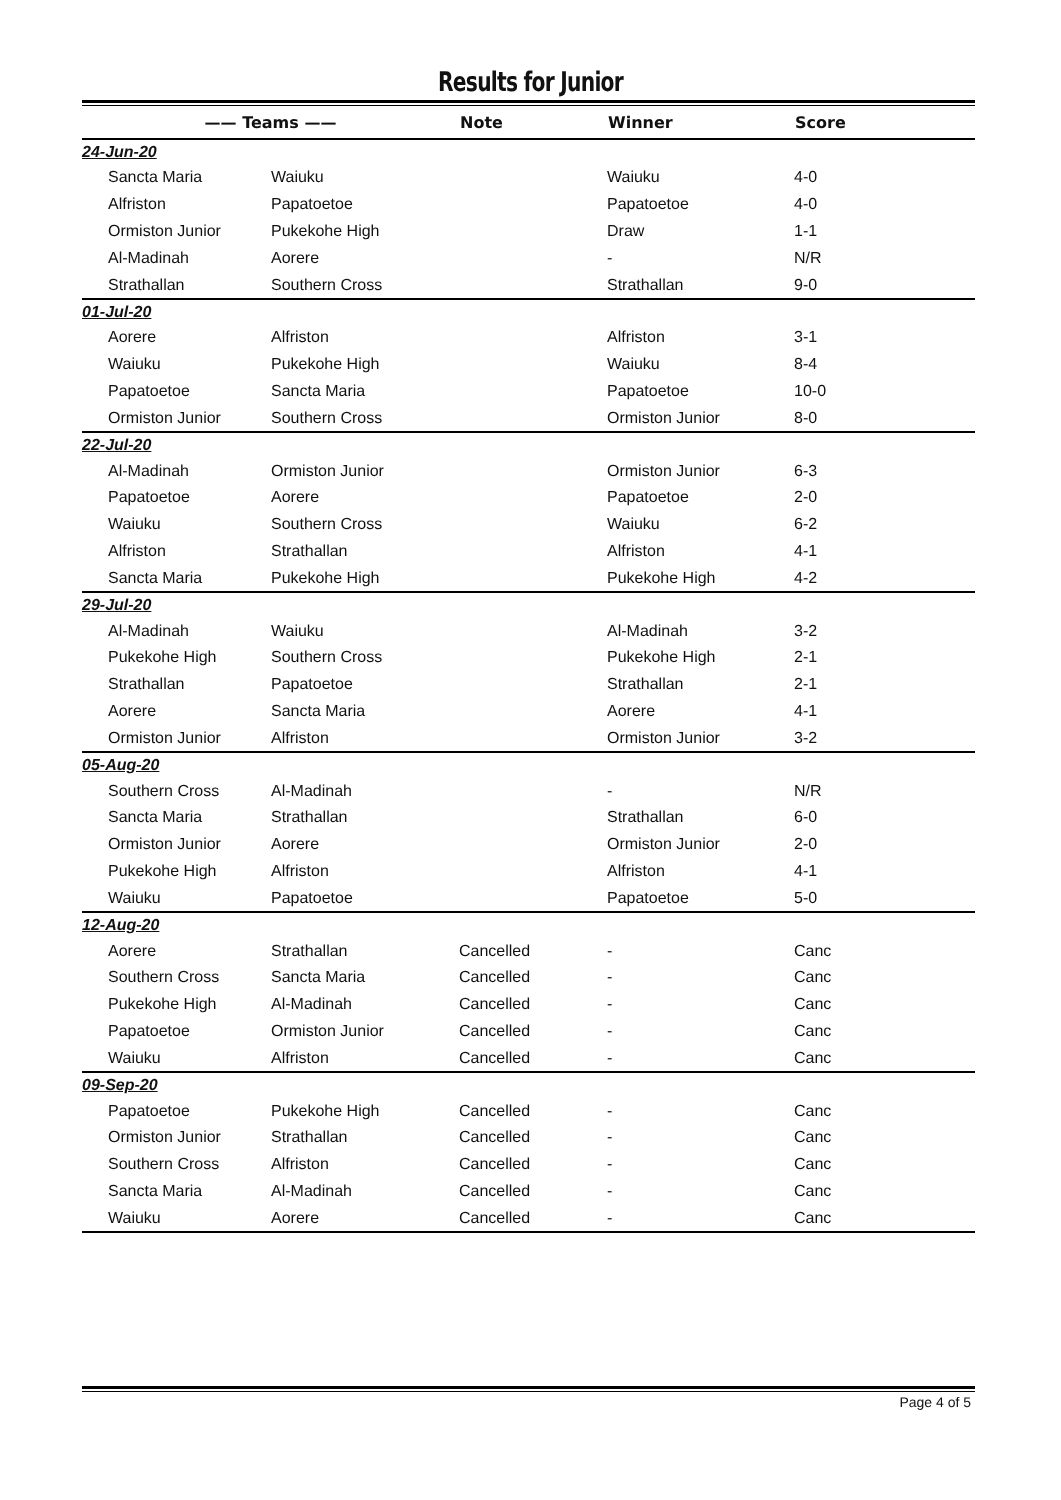Results for Junior
| —— Teams —— | | Note | Winner | Score |
| --- | --- | --- | --- | --- |
| 24-Jun-20 | | | | |
| Sancta Maria | Waiuku | | Waiuku | 4-0 |
| Alfriston | Papatoetoe | | Papatoetoe | 4-0 |
| Ormiston Junior | Pukekohe High | | Draw | 1-1 |
| Al-Madinah | Aorere | | - | N/R |
| Strathallan | Southern Cross | | Strathallan | 9-0 |
| 01-Jul-20 | | | | |
| Aorere | Alfriston | | Alfriston | 3-1 |
| Waiuku | Pukekohe High | | Waiuku | 8-4 |
| Papatoetoe | Sancta Maria | | Papatoetoe | 10-0 |
| Ormiston Junior | Southern Cross | | Ormiston Junior | 8-0 |
| 22-Jul-20 | | | | |
| Al-Madinah | Ormiston Junior | | Ormiston Junior | 6-3 |
| Papatoetoe | Aorere | | Papatoetoe | 2-0 |
| Waiuku | Southern Cross | | Waiuku | 6-2 |
| Alfriston | Strathallan | | Alfriston | 4-1 |
| Sancta Maria | Pukekohe High | | Pukekohe High | 4-2 |
| 29-Jul-20 | | | | |
| Al-Madinah | Waiuku | | Al-Madinah | 3-2 |
| Pukekohe High | Southern Cross | | Pukekohe High | 2-1 |
| Strathallan | Papatoetoe | | Strathallan | 2-1 |
| Aorere | Sancta Maria | | Aorere | 4-1 |
| Ormiston Junior | Alfriston | | Ormiston Junior | 3-2 |
| 05-Aug-20 | | | | |
| Southern Cross | Al-Madinah | | - | N/R |
| Sancta Maria | Strathallan | | Strathallan | 6-0 |
| Ormiston Junior | Aorere | | Ormiston Junior | 2-0 |
| Pukekohe High | Alfriston | | Alfriston | 4-1 |
| Waiuku | Papatoetoe | | Papatoetoe | 5-0 |
| 12-Aug-20 | | | | |
| Aorere | Strathallan | Cancelled | - | Canc |
| Southern Cross | Sancta Maria | Cancelled | - | Canc |
| Pukekohe High | Al-Madinah | Cancelled | - | Canc |
| Papatoetoe | Ormiston Junior | Cancelled | - | Canc |
| Waiuku | Alfriston | Cancelled | - | Canc |
| 09-Sep-20 | | | | |
| Papatoetoe | Pukekohe High | Cancelled | - | Canc |
| Ormiston Junior | Strathallan | Cancelled | - | Canc |
| Southern Cross | Alfriston | Cancelled | - | Canc |
| Sancta Maria | Al-Madinah | Cancelled | - | Canc |
| Waiuku | Aorere | Cancelled | - | Canc |
Page 4 of 5